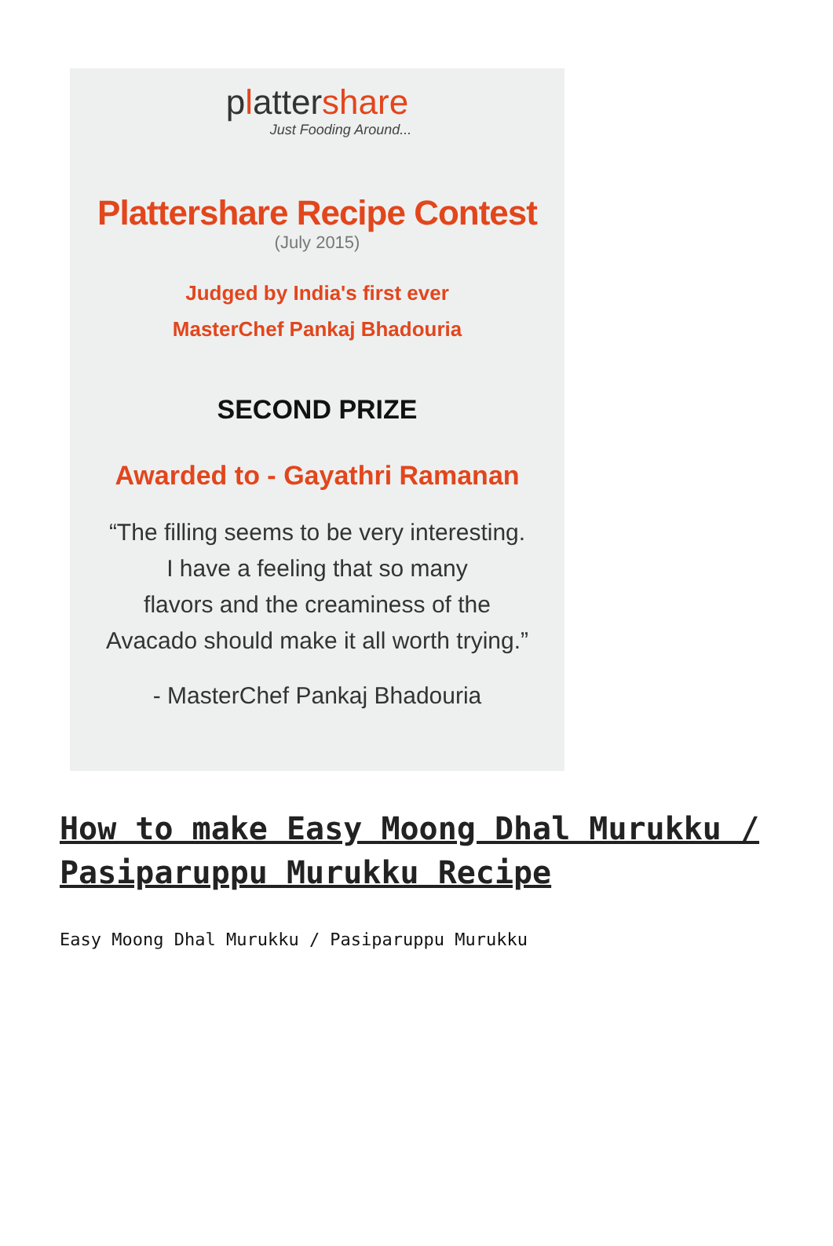plattershare
Just Fooding Around...
Plattershare Recipe Contest
(July 2015)
Judged by India's first ever
MasterChef Pankaj Bhadouria
SECOND PRIZE
Awarded to - Gayathri Ramanan
“The filling seems to be very interesting.
I have a feeling that so many
flavors and the creaminess of the
Avacado should make it all worth trying.”
- MasterChef Pankaj Bhadouria
How to make Easy Moong Dhal Murukku / Pasiparuppu Murukku Recipe
Easy Moong Dhal Murukku / Pasiparuppu Murukku